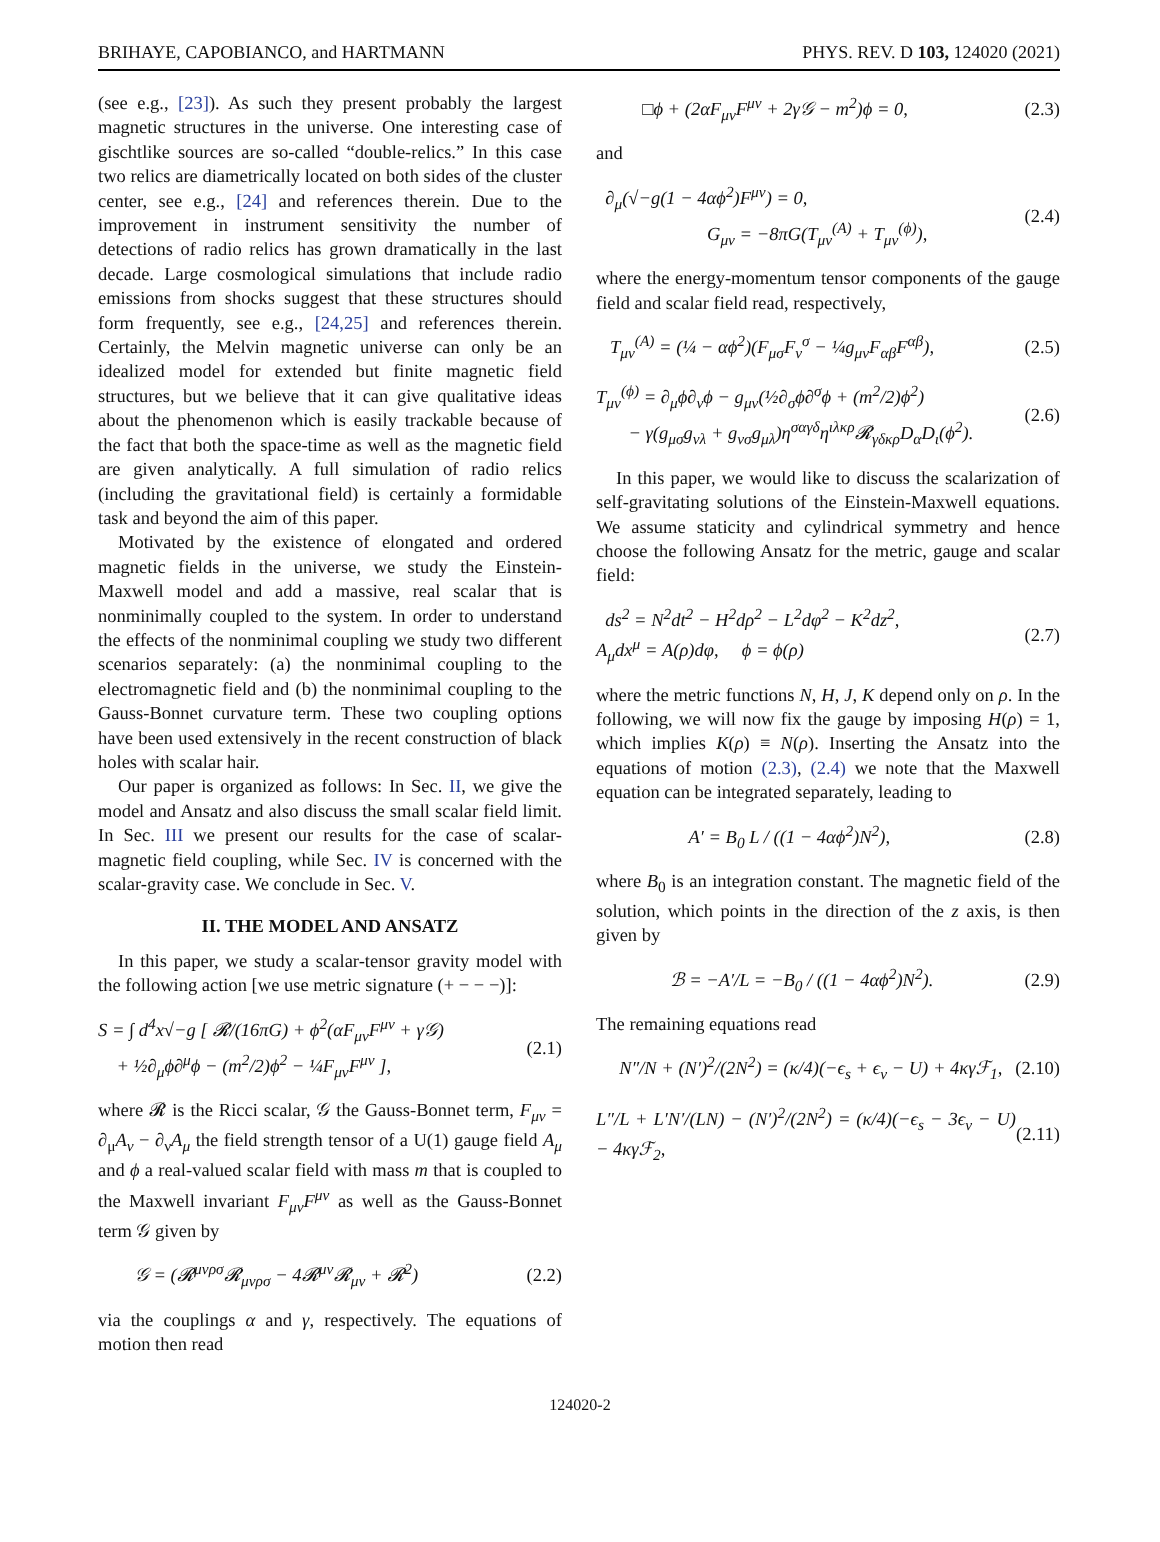BRIHAYE, CAPOBIANCO, and HARTMANN PHYS. REV. D 103, 124020 (2021)
(see e.g., [23]). As such they present probably the largest magnetic structures in the universe. One interesting case of gischtlike sources are so-called “double-relics.” In this case two relics are diametrically located on both sides of the cluster center, see e.g., [24] and references therein. Due to the improvement in instrument sensitivity the number of detections of radio relics has grown dramatically in the last decade. Large cosmological simulations that include radio emissions from shocks suggest that these structures should form frequently, see e.g., [24,25] and references therein. Certainly, the Melvin magnetic universe can only be an idealized model for extended but finite magnetic field structures, but we believe that it can give qualitative ideas about the phenomenon which is easily trackable because of the fact that both the space-time as well as the magnetic field are given analytically. A full simulation of radio relics (including the gravitational field) is certainly a formidable task and beyond the aim of this paper.
Motivated by the existence of elongated and ordered magnetic fields in the universe, we study the Einstein-Maxwell model and add a massive, real scalar that is nonminimally coupled to the system. In order to understand the effects of the nonminimal coupling we study two different scenarios separately: (a) the nonminimal coupling to the electromagnetic field and (b) the nonminimal coupling to the Gauss-Bonnet curvature term. These two coupling options have been used extensively in the recent construction of black holes with scalar hair.
Our paper is organized as follows: In Sec. II, we give the model and Ansatz and also discuss the small scalar field limit. In Sec. III we present our results for the case of scalar-magnetic field coupling, while Sec. IV is concerned with the scalar-gravity case. We conclude in Sec. V.
II. THE MODEL AND ANSATZ
In this paper, we study a scalar-tensor gravity model with the following action [we use metric signature (+ − − −)]:
S = ∫ d<sup>4</sup>x√−g [ 𝓡/(16πG) + ϕ<sup>2</sup>(αF<sub>μν</sub>F<sup>μν</sup> + γ𝒢)
+ ½∂<sub>μ</sub>ϕ∂<sup>μ</sup>ϕ − (m<sup>2</sup>/2)ϕ<sup>2</sup> − ¼F<sub>μν</sub>F<sup>μν</sup> ], (2.1)
where 𝓡 is the Ricci scalar, 𝒢 the Gauss-Bonnet term, F<sub>μν</sub> = ∂<sub>μ</sub>A<sub>ν</sub> − ∂<sub>ν</sub>A<sub>μ</sub> the field strength tensor of a U(1) gauge field A<sub>μ</sub> and ϕ a real-valued scalar field with mass m that is coupled to the Maxwell invariant F<sub>μν</sub>F<sup>μν</sup> as well as the Gauss-Bonnet term 𝒢 given by
𝒢 = (𝓡<sup>μνρσ</sup>𝓡<sub>μνρσ</sub> − 4𝓡<sup>μν</sup>𝓡<sub>μν</sub> + 𝓡<sup>2</sup>) (2.2)
via the couplings α and γ, respectively. The equations of motion then read
□ϕ + (2αF<sub>μν</sub>F<sup>μν</sup> + 2γ𝒢 − m<sup>2</sup>)ϕ = 0, (2.3)
and
∂<sub>μ</sub>(√−g(1 − 4αϕ<sup>2</sup>)F<sup>μν</sup>) = 0,
G<sub>μν</sub> = −8πG(T<sub>μν</sub><sup>(A)</sup> + T<sub>μν</sub><sup>(ϕ)</sup>), (2.4)
where the energy-momentum tensor components of the gauge field and scalar field read, respectively,
T<sub>μν</sub><sup>(A)</sup> = (¼ − αϕ<sup>2</sup>)(F<sub>μσ</sub>F<sub>ν</sub><sup>σ</sup> − ¼g<sub>μν</sub>F<sub>αβ</sub>F<sup>αβ</sup>), (2.5)
T<sub>μν</sub><sup>(ϕ)</sup> = ∂<sub>μ</sub>ϕ∂<sub>ν</sub>ϕ − g<sub>μν</sub>(½∂<sub>σ</sub>ϕ∂<sup>σ</sup>ϕ + (m<sup>2</sup>/2)ϕ<sup>2</sup>)
− γ(g<sub>μσ</sub>g<sub>νλ</sub> + g<sub>νσ</sub>g<sub>μλ</sub>)η<sup>σαγδ</sup>η<sup>ιλκρ</sup>𝓡<sub>γδκρ</sub>D<sub>α</sub>D<sub>ι</sub>(ϕ<sup>2</sup>). (2.6)
In this paper, we would like to discuss the scalarization of self-gravitating solutions of the Einstein-Maxwell equations. We assume staticity and cylindrical symmetry and hence choose the following Ansatz for the metric, gauge and scalar field:
ds<sup>2</sup> = N<sup>2</sup>dt<sup>2</sup> − H<sup>2</sup>dρ<sup>2</sup> − L<sup>2</sup>dφ<sup>2</sup> − K<sup>2</sup>dz<sup>2</sup>,
A<sub>μ</sub>dx<sup>μ</sup> = A(ρ)dφ, ϕ = ϕ(ρ) (2.7)
where the metric functions N, H, J, K depend only on ρ. In the following, we will now fix the gauge by imposing H(ρ) = 1, which implies K(ρ) ≡ N(ρ). Inserting the Ansatz into the equations of motion (2.3), (2.4) we note that the Maxwell equation can be integrated separately, leading to
A′ = B<sub>0</sub> L / ((1 − 4αϕ<sup>2</sup>)N<sup>2</sup>), (2.8)
where B<sub>0</sub> is an integration constant. The magnetic field of the solution, which points in the direction of the z axis, is then given by
ℬ = −A′/L = −B<sub>0</sub> / ((1 − 4αϕ<sup>2</sup>)N<sup>2</sup>). (2.9)
The remaining equations read
N″/N + (N′)<sup>2</sup>/(2N<sup>2</sup>) = (κ/4)(−ϵ<sub>s</sub> + ϵ<sub>v</sub> − U) + 4κγℱ<sub>1</sub>, (2.10)
L″/L + L′N′/(LN) − (N′)<sup>2</sup>/(2N<sup>2</sup>) = (κ/4)(−ϵ<sub>s</sub> − 3ϵ<sub>v</sub> − U) − 4κγℱ<sub>2</sub>, (2.11)
124020-2